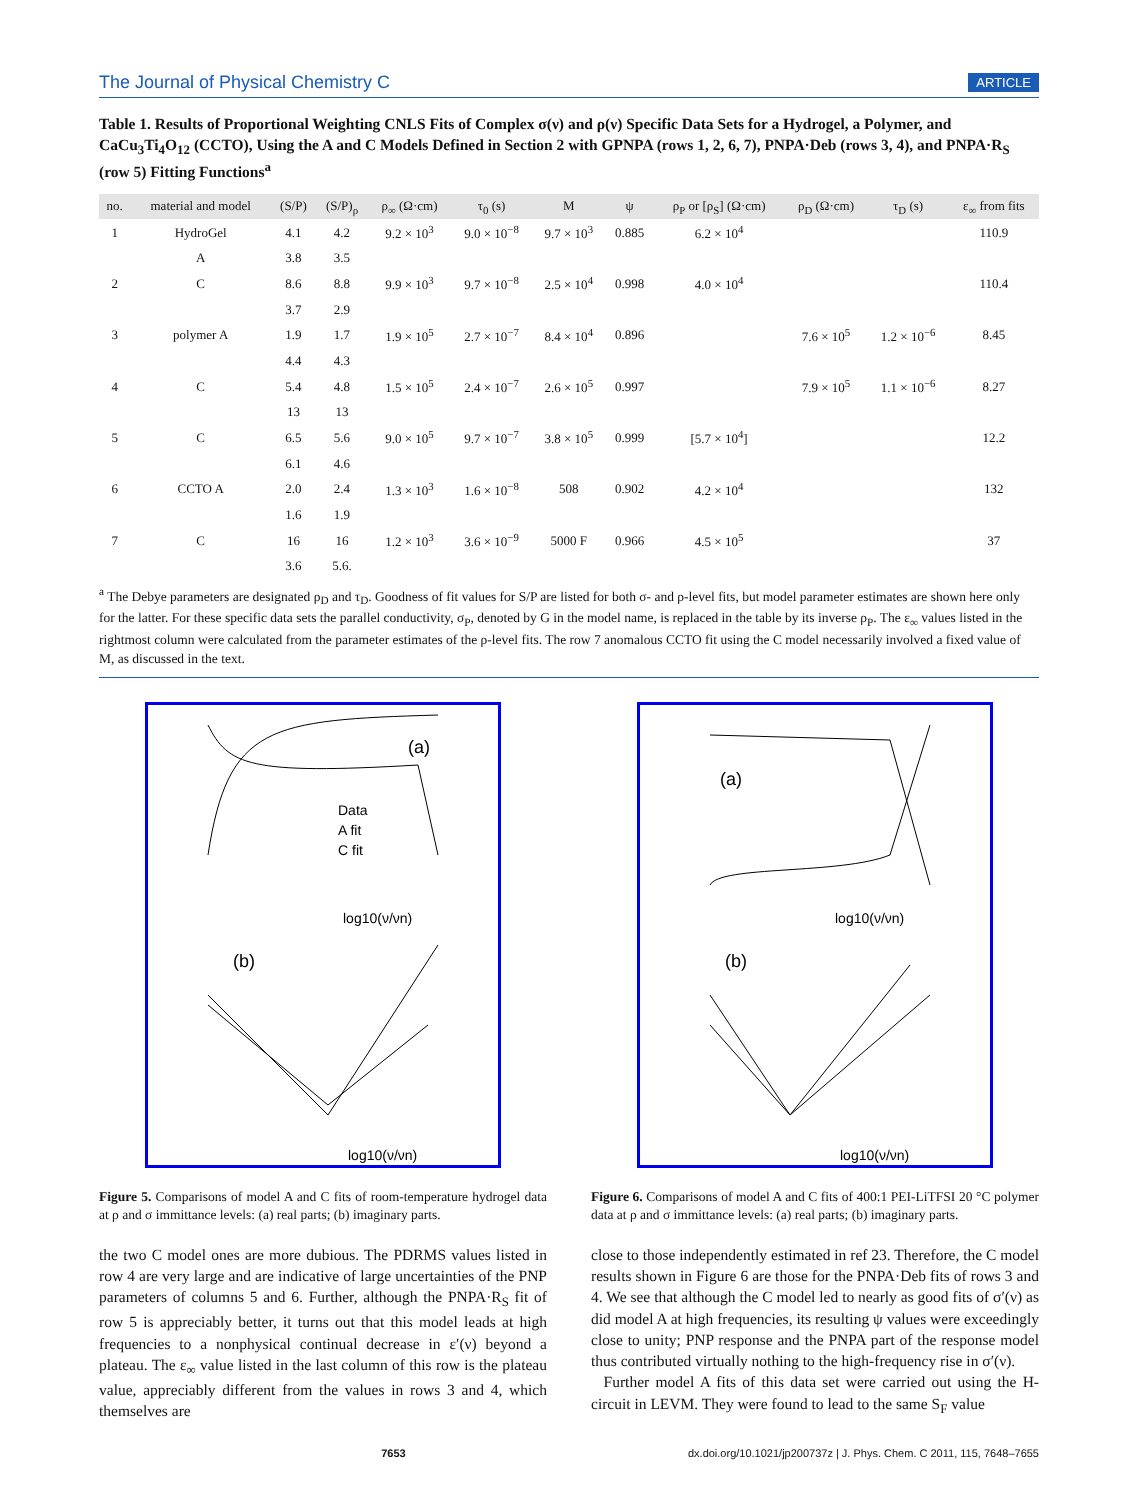The Journal of Physical Chemistry C ARTICLE
Table 1. Results of Proportional Weighting CNLS Fits of Complex σ(ν) and ρ(ν) Specific Data Sets for a Hydrogel, a Polymer, and CaCu<sub>3</sub>Ti<sub>4</sub>O<sub>12</sub> (CCTO), Using the A and C Models Defined in Section 2 with GPNPA (rows 1, 2, 6, 7), PNPA·Deb (rows 3, 4), and PNPA·R<sub>S</sub> (row 5) Fitting Functions<sup>a</sup>
| no. | material and model | (S/P) | (S/P)<sub>ρ</sub> | ρ<sub>∞</sub> (Ω·cm) | τ<sub>0</sub> (s) | M | ψ | ρ<sub>P</sub> or [ρ<sub>S</sub>] (Ω·cm) | ρ<sub>D</sub> (Ω·cm) | τ<sub>D</sub> (s) | ε<sub>∞</sub> from fits |
| --- | --- | --- | --- | --- | --- | --- | --- | --- | --- | --- | --- |
| 1 | HydroGel | 4.1 | 4.2 | 9.2 × 10<sup>3</sup> | 9.0 × 10<sup>−8</sup> | 9.7 × 10<sup>3</sup> | 0.885 | 6.2 × 10<sup>4</sup> | | | 110.9 |
| | A | 3.8 | 3.5 | | | | | | | | |
| 2 | C | 8.6 | 8.8 | 9.9 × 10<sup>3</sup> | 9.7 × 10<sup>−8</sup> | 2.5 × 10<sup>4</sup> | 0.998 | 4.0 × 10<sup>4</sup> | | | 110.4 |
| | | 3.7 | 2.9 | | | | | | | | |
| 3 | polymer A | 1.9 | 1.7 | 1.9 × 10<sup>5</sup> | 2.7 × 10<sup>−7</sup> | 8.4 × 10<sup>4</sup> | 0.896 | | 7.6 × 10<sup>5</sup> | 1.2 × 10<sup>−6</sup> | 8.45 |
| | | 4.4 | 4.3 | | | | | | | | |
| 4 | C | 5.4 | 4.8 | 1.5 × 10<sup>5</sup> | 2.4 × 10<sup>−7</sup> | 2.6 × 10<sup>5</sup> | 0.997 | | 7.9 × 10<sup>5</sup> | 1.1 × 10<sup>−6</sup> | 8.27 |
| | | 13 | 13 | | | | | | | | |
| 5 | C | 6.5 | 5.6 | 9.0 × 10<sup>5</sup> | 9.7 × 10<sup>−7</sup> | 3.8 × 10<sup>5</sup> | 0.999 | [5.7 × 10<sup>4</sup>] | | | 12.2 |
| | | 6.1 | 4.6 | | | | | | | | |
| 6 | CCTO A | 2.0 | 2.4 | 1.3 × 10<sup>3</sup> | 1.6 × 10<sup>−8</sup> | 508 | 0.902 | 4.2 × 10<sup>4</sup> | | | 132 |
| | | 1.6 | 1.9 | | | | | | | | |
| 7 | C | 16 | 16 | 1.2 × 10<sup>3</sup> | 3.6 × 10<sup>−9</sup> | 5000 F | 0.966 | 4.5 × 10<sup>5</sup> | | | 37 |
| | | 3.6 | 5.6. | | | | | | | | |
<sup>a</sup> The Debye parameters are designated ρ<sub>D</sub> and τ<sub>D</sub>. Goodness of fit values for S/P are listed for both σ- and ρ-level fits, but model parameter estimates are shown here only for the latter. For these specific data sets the parallel conductivity, σ<sub>P</sub>, denoted by G in the model name, is replaced in the table by its inverse ρ<sub>P</sub>. The ε<sub>∞</sub> values listed in the rightmost column were calculated from the parameter estimates of the ρ-level fits. The row 7 anomalous CCTO fit using the C model necessarily involved a fixed value of M, as discussed in the text.
(a)
Data
A fit
C fit
log10(ν/νn)
(b)
log10(ν/νn)
Figure 5. Comparisons of model A and C fits of room-temperature hydrogel data at ρ and σ immittance levels: (a) real parts; (b) imaginary parts.
(a)
log10(ν/νn)
(b)
log10(ν/νn)
Figure 6. Comparisons of model A and C fits of 400:1 PEI-LiTFSI 20 °C polymer data at ρ and σ immittance levels: (a) real parts; (b) imaginary parts.
the two C model ones are more dubious. The PDRMS values listed in row 4 are very large and are indicative of large uncertainties of the PNP parameters of columns 5 and 6. Further, although the PNPA·R<sub>S</sub> fit of row 5 is appreciably better, it turns out that this model leads at high frequencies to a nonphysical continual decrease in ε′(ν) beyond a plateau. The ε<sub>∞</sub> value listed in the last column of this row is the plateau value, appreciably different from the values in rows 3 and 4, which themselves are
close to those independently estimated in ref 23. Therefore, the C model results shown in Figure 6 are those for the PNPA·Deb fits of rows 3 and 4. We see that although the C model led to nearly as good fits of σ′(ν) as did model A at high frequencies, its resulting ψ values were exceedingly close to unity; PNP response and the PNPA part of the response model thus contributed virtually nothing to the high-frequency rise in σ′(ν).
Further model A fits of this data set were carried out using the H-circuit in LEVM. They were found to lead to the same S<sub>F</sub> value
7653 dx.doi.org/10.1021/jp200737z | J. Phys. Chem. C 2011, 115, 7648–7655